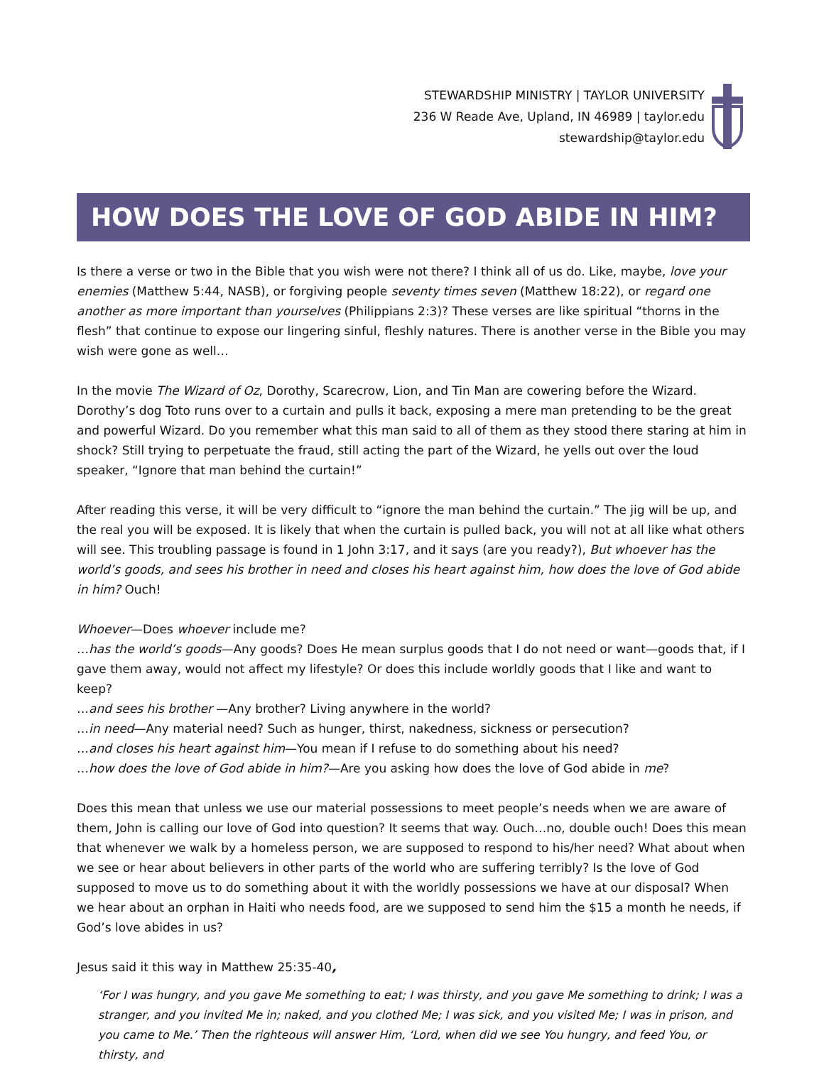STEWARDSHIP MINISTRY | TAYLOR UNIVERSITY
236 W Reade Ave, Upland, IN 46989 | taylor.edu
stewardship@taylor.edu
HOW DOES THE LOVE OF GOD ABIDE IN HIM?
Is there a verse or two in the Bible that you wish were not there? I think all of us do. Like, maybe, love your enemies (Matthew 5:44, NASB), or forgiving people seventy times seven (Matthew 18:22), or regard one another as more important than yourselves (Philippians 2:3)? These verses are like spiritual “thorns in the flesh” that continue to expose our lingering sinful, fleshly natures. There is another verse in the Bible you may wish were gone as well…
In the movie The Wizard of Oz, Dorothy, Scarecrow, Lion, and Tin Man are cowering before the Wizard. Dorothy’s dog Toto runs over to a curtain and pulls it back, exposing a mere man pretending to be the great and powerful Wizard. Do you remember what this man said to all of them as they stood there staring at him in shock? Still trying to perpetuate the fraud, still acting the part of the Wizard, he yells out over the loud speaker, “Ignore that man behind the curtain!”
After reading this verse, it will be very difficult to “ignore the man behind the curtain.” The jig will be up, and the real you will be exposed. It is likely that when the curtain is pulled back, you will not at all like what others will see. This troubling passage is found in 1 John 3:17, and it says (are you ready?), But whoever has the world’s goods, and sees his brother in need and closes his heart against him, how does the love of God abide in him? Ouch!
Whoever—Does whoever include me?
…has the world’s goods—Any goods? Does He mean surplus goods that I do not need or want—goods that, if I gave them away, would not affect my lifestyle? Or does this include worldly goods that I like and want to keep?
…and sees his brother —Any brother? Living anywhere in the world?
…in need—Any material need? Such as hunger, thirst, nakedness, sickness or persecution?
…and closes his heart against him—You mean if I refuse to do something about his need?
…how does the love of God abide in him?—Are you asking how does the love of God abide in me?
Does this mean that unless we use our material possessions to meet people’s needs when we are aware of them, John is calling our love of God into question? It seems that way. Ouch…no, double ouch! Does this mean that whenever we walk by a homeless person, we are supposed to respond to his/her need? What about when we see or hear about believers in other parts of the world who are suffering terribly? Is the love of God supposed to move us to do something about it with the worldly possessions we have at our disposal? When we hear about an orphan in Haiti who needs food, are we supposed to send him the $15 a month he needs, if God’s love abides in us?
Jesus said it this way in Matthew 25:35-40,
‘For I was hungry, and you gave Me something to eat; I was thirsty, and you gave Me something to drink; I was a stranger, and you invited Me in; naked, and you clothed Me; I was sick, and you visited Me; I was in prison, and you came to Me.’ Then the righteous will answer Him, ‘Lord, when did we see You hungry, and feed You, or thirsty, and